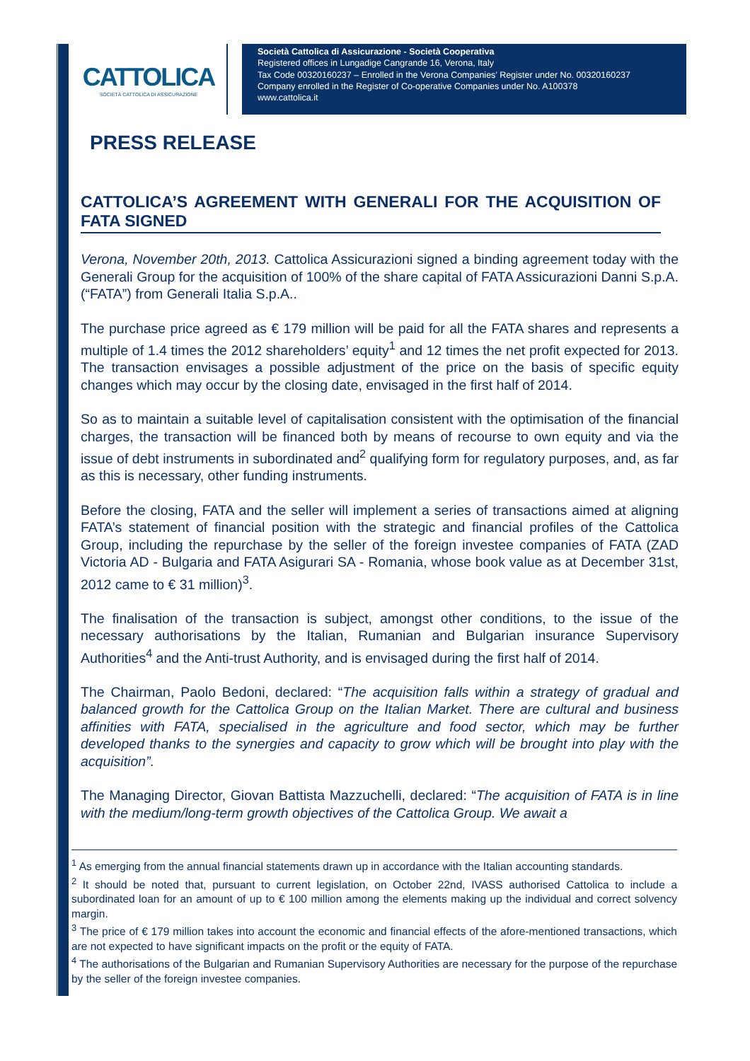CATTOLICA
SOCIETÀ CATTOLICA DI ASSICURAZIONE
Società Cattolica di Assicurazione - Società Cooperativa
Registered offices in Lungadige Cangrande 16, Verona, Italy
Tax Code 00320160237 – Enrolled in the Verona Companies’ Register under No. 00320160237
Company enrolled in the Register of Co-operative Companies under No. A100378
www.cattolica.it
PRESS RELEASE
CATTOLICA’S AGREEMENT WITH GENERALI FOR THE ACQUISITION OF FATA SIGNED
Verona, November 20th, 2013. Cattolica Assicurazioni signed a binding agreement today with the Generali Group for the acquisition of 100% of the share capital of FATA Assicurazioni Danni S.p.A. (“FATA”) from Generali Italia S.p.A..
The purchase price agreed as € 179 million will be paid for all the FATA shares and represents a multiple of 1.4 times the 2012 shareholders’ equity<sup>1</sup> and 12 times the net profit expected for 2013. The transaction envisages a possible adjustment of the price on the basis of specific equity changes which may occur by the closing date, envisaged in the first half of 2014.
So as to maintain a suitable level of capitalisation consistent with the optimisation of the financial charges, the transaction will be financed both by means of recourse to own equity and via the issue of debt instruments in subordinated and<sup>2</sup> qualifying form for regulatory purposes, and, as far as this is necessary, other funding instruments.
Before the closing, FATA and the seller will implement a series of transactions aimed at aligning FATA’s statement of financial position with the strategic and financial profiles of the Cattolica Group, including the repurchase by the seller of the foreign investee companies of FATA (ZAD Victoria AD - Bulgaria and FATA Asigurari SA - Romania, whose book value as at December 31st, 2012 came to € 31 million)<sup>3</sup>.
The finalisation of the transaction is subject, amongst other conditions, to the issue of the necessary authorisations by the Italian, Rumanian and Bulgarian insurance Supervisory Authorities<sup>4</sup> and the Anti-trust Authority, and is envisaged during the first half of 2014.
The Chairman, Paolo Bedoni, declared: “The acquisition falls within a strategy of gradual and balanced growth for the Cattolica Group on the Italian Market. There are cultural and business affinities with FATA, specialised in the agriculture and food sector, which may be further developed thanks to the synergies and capacity to grow which will be brought into play with the acquisition”.
The Managing Director, Giovan Battista Mazzuchelli, declared: “The acquisition of FATA is in line with the medium/long-term growth objectives of the Cattolica Group. We await a
<sup>1</sup> As emerging from the annual financial statements drawn up in accordance with the Italian accounting standards.
<sup>2</sup> It should be noted that, pursuant to current legislation, on October 22nd, IVASS authorised Cattolica to include a subordinated loan for an amount of up to € 100 million among the elements making up the individual and correct solvency margin.
<sup>3</sup> The price of € 179 million takes into account the economic and financial effects of the afore-mentioned transactions, which are not expected to have significant impacts on the profit or the equity of FATA.
<sup>4</sup> The authorisations of the Bulgarian and Rumanian Supervisory Authorities are necessary for the purpose of the repurchase by the seller of the foreign investee companies.